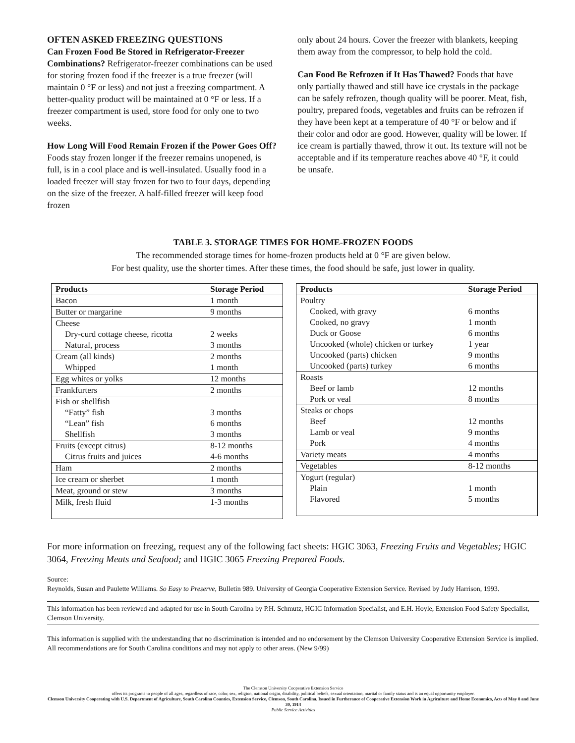OFTEN ASKED FREEZING QUESTIONS
Can Frozen Food Be Stored in Refrigerator-Freezer Combinations? Refrigerator-freezer combinations can be used for storing frozen food if the freezer is a true freezer (will maintain 0 °F or less) and not just a freezing compartment. A better-quality product will be maintained at 0 °F or less. If a freezer compartment is used, store food for only one to two weeks.
How Long Will Food Remain Frozen if the Power Goes Off? Foods stay frozen longer if the freezer remains unopened, is full, is in a cool place and is well-insulated. Usually food in a loaded freezer will stay frozen for two to four days, depending on the size of the freezer. A half-filled freezer will keep food frozen
only about 24 hours. Cover the freezer with blankets, keeping them away from the compressor, to help hold the cold.
Can Food Be Refrozen if It Has Thawed? Foods that have only partially thawed and still have ice crystals in the package can be safely refrozen, though quality will be poorer. Meat, fish, poultry, prepared foods, vegetables and fruits can be refrozen if they have been kept at a temperature of 40 °F or below and if their color and odor are good. However, quality will be lower. If ice cream is partially thawed, throw it out. Its texture will not be acceptable and if its temperature reaches above 40 °F, it could be unsafe.
TABLE 3. STORAGE TIMES FOR HOME-FROZEN FOODS
The recommended storage times for home-frozen products held at 0 °F are given below.
For best quality, use the shorter times. After these times, the food should be safe, just lower in quality.
| Products | Storage Period |
| --- | --- |
| Bacon | 1 month |
| Butter or margarine | 9 months |
| Cheese | |
| Dry-curd cottage cheese, ricotta | 2 weeks |
| Natural, process | 3 months |
| Cream (all kinds) | 2 months |
| Whipped | 1 month |
| Egg whites or yolks | 12 months |
| Frankfurters | 2 months |
| Fish or shellfish | |
| “Fatty” fish | 3 months |
| “Lean” fish | 6 months |
| Shellfish | 3 months |
| Fruits (except citrus) | 8-12 months |
| Citrus fruits and juices | 4-6 months |
| Ham | 2 months |
| Ice cream or sherbet | 1 month |
| Meat, ground or stew | 3 months |
| Milk, fresh fluid | 1-3 months |
| Products | Storage Period |
| --- | --- |
| Poultry | |
| Cooked, with gravy | 6 months |
| Cooked, no gravy | 1 month |
| Duck or Goose | 6 months |
| Uncooked (whole) chicken or turkey | 1 year |
| Uncooked (parts) chicken | 9 months |
| Uncooked (parts) turkey | 6 months |
| Roasts | |
| Beef or lamb | 12 months |
| Pork or veal | 8 months |
| Steaks or chops | |
| Beef | 12 months |
| Lamb or veal | 9 months |
| Pork | 4 months |
| Variety meats | 4 months |
| Vegetables | 8-12 months |
| Yogurt (regular) | |
| Plain | 1 month |
| Flavored | 5 months |
For more information on freezing, request any of the following fact sheets: HGIC 3063, Freezing Fruits and Vegetables; HGIC 3064, Freezing Meats and Seafood; and HGIC 3065 Freezing Prepared Foods.
Source:
Reynolds, Susan and Paulette Williams. So Easy to Preserve, Bulletin 989. University of Georgia Cooperative Extension Service. Revised by Judy Harrison, 1993.
This information has been reviewed and adapted for use in South Carolina by P.H. Schmutz, HGIC Information Specialist, and E.H. Hoyle, Extension Food Safety Specialist, Clemson University.
This information is supplied with the understanding that no discrimination is intended and no endorsement by the Clemson University Cooperative Extension Service is implied. All recommendations are for South Carolina conditions and may not apply to other areas. (New 9/99)
The Clemson University Cooperative Extension Service
offers its programs to people of all ages, regardless of race, color, sex, religion, national origin, disability, political beliefs, sexual orientation, marital or family status and is an equal opportunity employer.
Clemson University Cooperating with U.S. Department of Agriculture, South Carolina Counties, Extension Service, Clemson, South Carolina. Issued in Furtherance of Cooperative Extension Work in Agriculture and Home Economics, Acts of May 8 and June 30, 1914
Public Service Activities